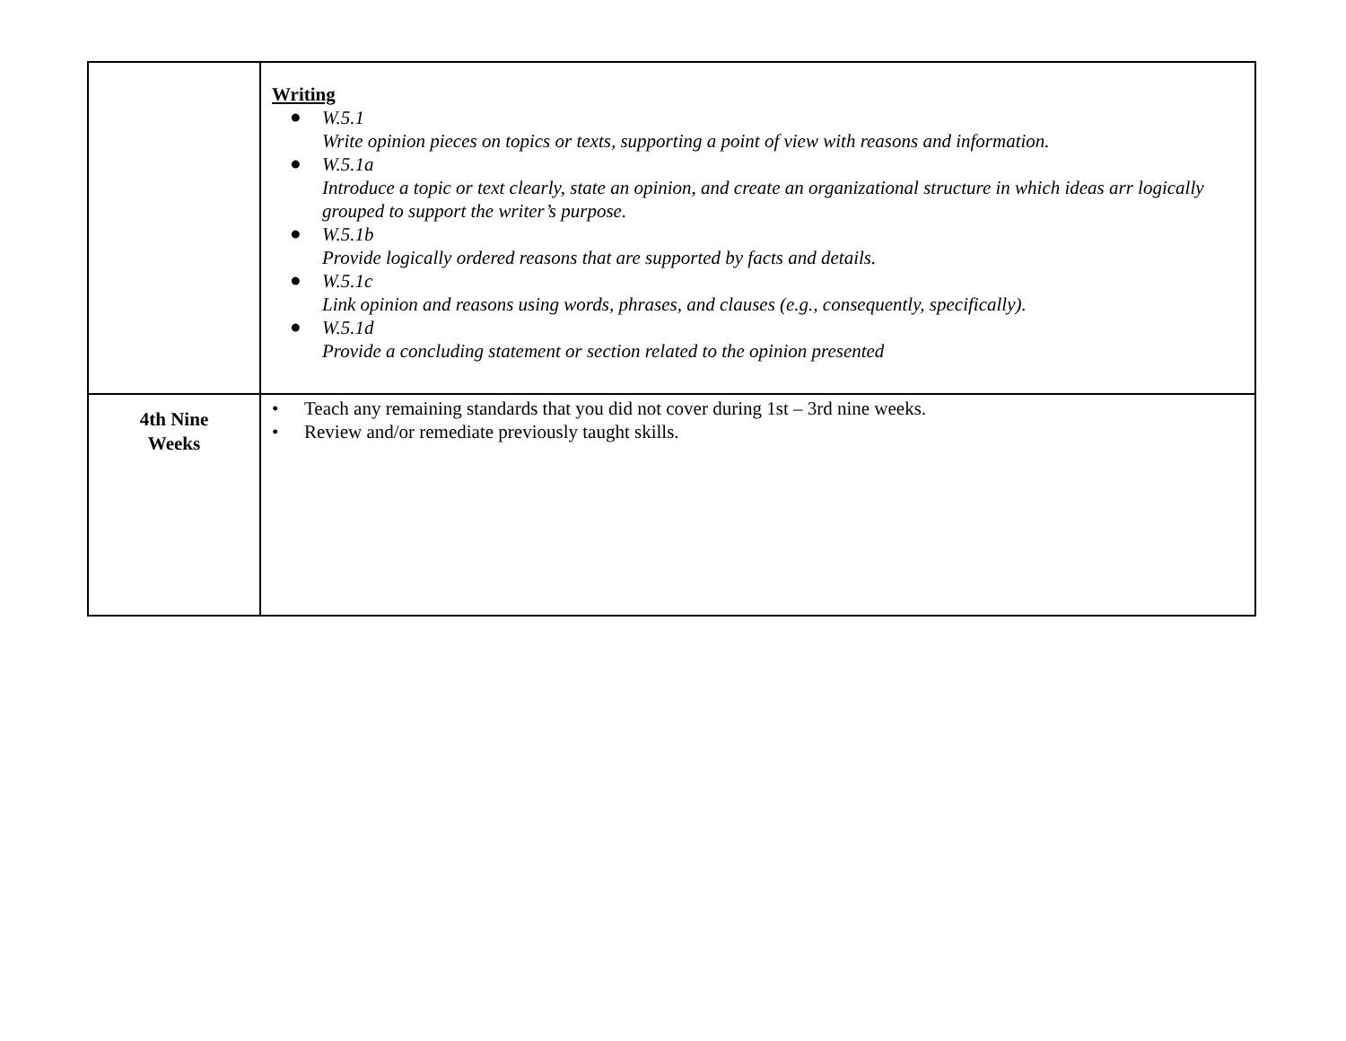| | Writing ● W.5.1 Write opinion pieces on topics or texts, supporting a point of view with reasons and information. ● W.5.1a Introduce a topic or text clearly, state an opinion, and create an organizational structure in which ideas arr logically grouped to support the writer’s purpose. ● W.5.1b Provide logically ordered reasons that are supported by facts and details. ● W.5.1c Link opinion and reasons using words, phrases, and clauses (e.g., consequently, specifically). ● W.5.1d Provide a concluding statement or section related to the opinion presented |
| 4th Nine Weeks | • Teach any remaining standards that you did not cover during 1st – 3rd nine weeks. • Review and/or remediate previously taught skills. |